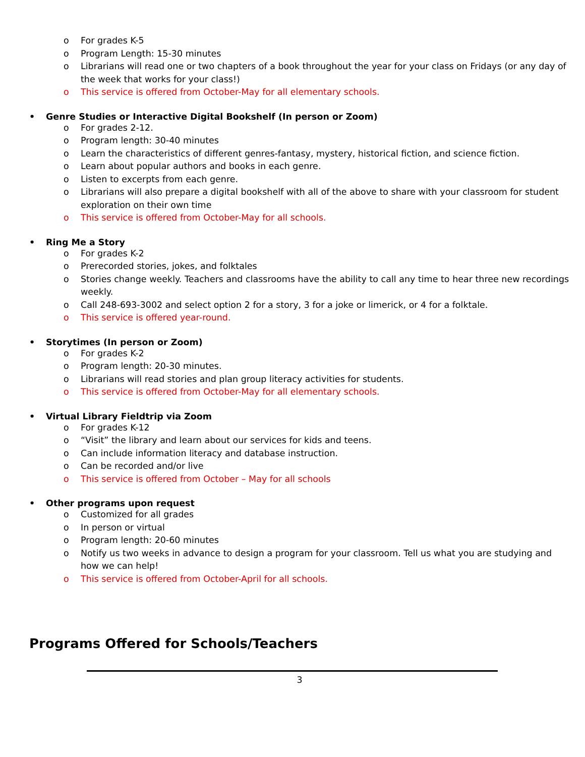o For grades K-5
o Program Length: 15-30 minutes
o Librarians will read one or two chapters of a book throughout the year for your class on Fridays (or any day of the week that works for your class!)
o This service is offered from October-May for all elementary schools.
• Genre Studies or Interactive Digital Bookshelf (In person or Zoom)
o For grades 2-12.
o Program length: 30-40 minutes
o Learn the characteristics of different genres-fantasy, mystery, historical fiction, and science fiction.
o Learn about popular authors and books in each genre.
o Listen to excerpts from each genre.
o Librarians will also prepare a digital bookshelf with all of the above to share with your classroom for student exploration on their own time
o This service is offered from October-May for all schools.
• Ring Me a Story
o For grades K-2
o Prerecorded stories, jokes, and folktales
o Stories change weekly. Teachers and classrooms have the ability to call any time to hear three new recordings weekly.
o Call 248-693-3002 and select option 2 for a story, 3 for a joke or limerick, or 4 for a folktale.
o This service is offered year-round.
• Storytimes (In person or Zoom)
o For grades K-2
o Program length: 20-30 minutes.
o Librarians will read stories and plan group literacy activities for students.
o This service is offered from October-May for all elementary schools.
• Virtual Library Fieldtrip via Zoom
o For grades K-12
o “Visit” the library and learn about our services for kids and teens.
o Can include information literacy and database instruction.
o Can be recorded and/or live
o This service is offered from October – May for all schools
• Other programs upon request
o Customized for all grades
o In person or virtual
o Program length: 20-60 minutes
o Notify us two weeks in advance to design a program for your classroom. Tell us what you are studying and how we can help!
o This service is offered from October-April for all schools.
Programs Offered for Schools/Teachers
3